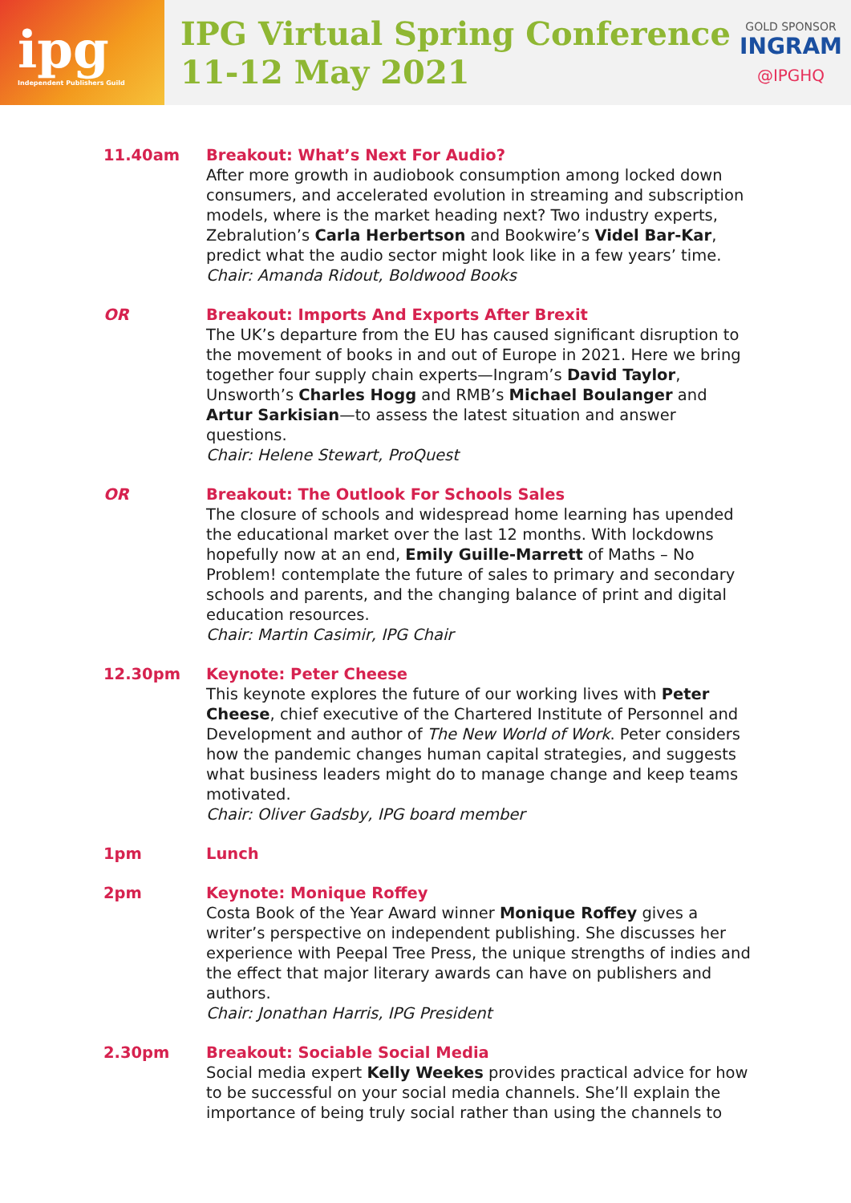ipg
Independent Publishers Guild
IPG Virtual Spring Conference
11-12 May 2021
GOLD SPONSOR
INGRAM
@IPGHQ
11.40am Breakout: What’s Next For Audio?
After more growth in audiobook consumption among locked down consumers, and accelerated evolution in streaming and subscription models, where is the market heading next? Two industry experts, Zebralution’s Carla Herbertson and Bookwire’s Videl Bar-Kar, predict what the audio sector might look like in a few years’ time.
Chair: Amanda Ridout, Boldwood Books
OR Breakout: Imports And Exports After Brexit
The UK’s departure from the EU has caused significant disruption to the movement of books in and out of Europe in 2021. Here we bring together four supply chain experts—Ingram’s David Taylor, Unsworth’s Charles Hogg and RMB’s Michael Boulanger and Artur Sarkisian—to assess the latest situation and answer questions.
Chair: Helene Stewart, ProQuest
OR Breakout: The Outlook For Schools Sales
The closure of schools and widespread home learning has upended the educational market over the last 12 months. With lockdowns hopefully now at an end, Emily Guille-Marrett of Maths – No Problem! contemplate the future of sales to primary and secondary schools and parents, and the changing balance of print and digital education resources.
Chair: Martin Casimir, IPG Chair
12.30pm Keynote: Peter Cheese
This keynote explores the future of our working lives with Peter Cheese, chief executive of the Chartered Institute of Personnel and Development and author of The New World of Work. Peter considers how the pandemic changes human capital strategies, and suggests what business leaders might do to manage change and keep teams motivated.
Chair: Oliver Gadsby, IPG board member
1pm Lunch
2pm Keynote: Monique Roffey
Costa Book of the Year Award winner Monique Roffey gives a writer’s perspective on independent publishing. She discusses her experience with Peepal Tree Press, the unique strengths of indies and the effect that major literary awards can have on publishers and authors.
Chair: Jonathan Harris, IPG President
2.30pm Breakout: Sociable Social Media
Social media expert Kelly Weekes provides practical advice for how to be successful on your social media channels. She’ll explain the importance of being truly social rather than using the channels to